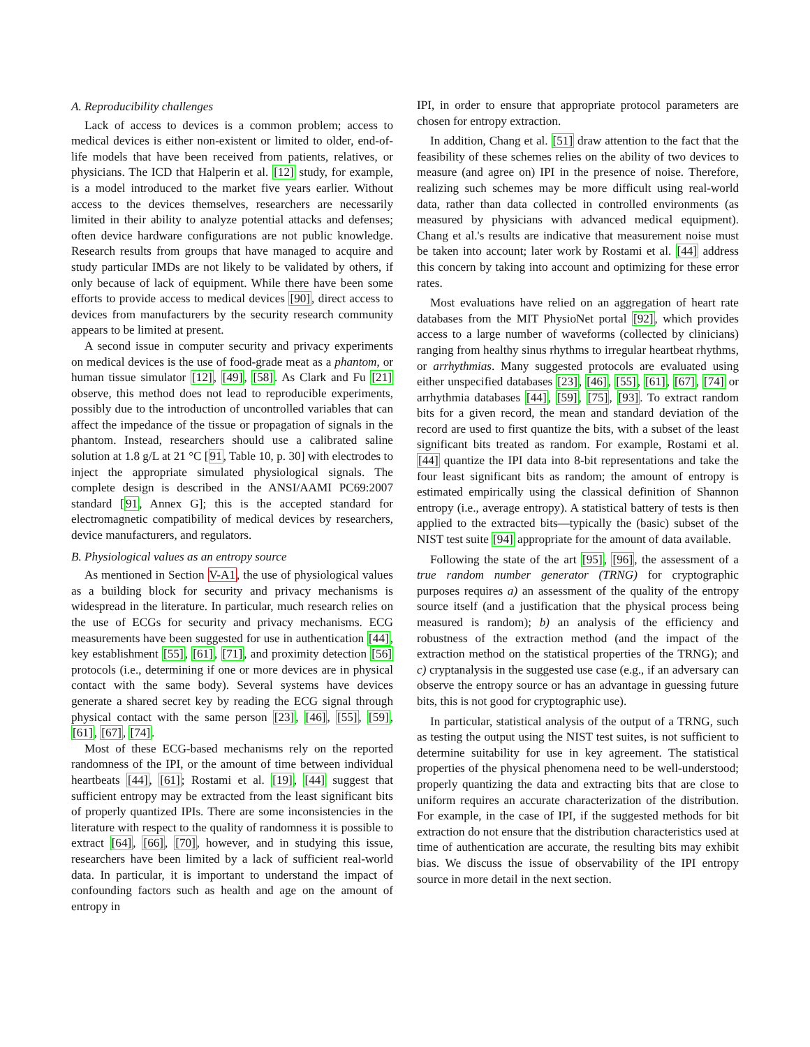A. Reproducibility challenges
Lack of access to devices is a common problem; access to medical devices is either non-existent or limited to older, end-of-life models that have been received from patients, relatives, or physicians. The ICD that Halperin et al. [12] study, for example, is a model introduced to the market five years earlier. Without access to the devices themselves, researchers are necessarily limited in their ability to analyze potential attacks and defenses; often device hardware configurations are not public knowledge. Research results from groups that have managed to acquire and study particular IMDs are not likely to be validated by others, if only because of lack of equipment. While there have been some efforts to provide access to medical devices [90], direct access to devices from manufacturers by the security research community appears to be limited at present.
A second issue in computer security and privacy experiments on medical devices is the use of food-grade meat as a phantom, or human tissue simulator [12], [49], [58]. As Clark and Fu [21] observe, this method does not lead to reproducible experiments, possibly due to the introduction of uncontrolled variables that can affect the impedance of the tissue or propagation of signals in the phantom. Instead, researchers should use a calibrated saline solution at 1.8 g/L at 21 °C [91, Table 10, p. 30] with electrodes to inject the appropriate simulated physiological signals. The complete design is described in the ANSI/AAMI PC69:2007 standard [91, Annex G]; this is the accepted standard for electromagnetic compatibility of medical devices by researchers, device manufacturers, and regulators.
B. Physiological values as an entropy source
As mentioned in Section V-A1, the use of physiological values as a building block for security and privacy mechanisms is widespread in the literature. In particular, much research relies on the use of ECGs for security and privacy mechanisms. ECG measurements have been suggested for use in authentication [44], key establishment [55], [61], [71], and proximity detection [56] protocols (i.e., determining if one or more devices are in physical contact with the same body). Several systems have devices generate a shared secret key by reading the ECG signal through physical contact with the same person [23], [46], [55], [59], [61], [67], [74].
Most of these ECG-based mechanisms rely on the reported randomness of the IPI, or the amount of time between individual heartbeats [44], [61]; Rostami et al. [19], [44] suggest that sufficient entropy may be extracted from the least significant bits of properly quantized IPIs. There are some inconsistencies in the literature with respect to the quality of randomness it is possible to extract [64], [66], [70], however, and in studying this issue, researchers have been limited by a lack of sufficient real-world data. In particular, it is important to understand the impact of confounding factors such as health and age on the amount of entropy in
IPI, in order to ensure that appropriate protocol parameters are chosen for entropy extraction.
In addition, Chang et al. [51] draw attention to the fact that the feasibility of these schemes relies on the ability of two devices to measure (and agree on) IPI in the presence of noise. Therefore, realizing such schemes may be more difficult using real-world data, rather than data collected in controlled environments (as measured by physicians with advanced medical equipment). Chang et al.'s results are indicative that measurement noise must be taken into account; later work by Rostami et al. [44] address this concern by taking into account and optimizing for these error rates.
Most evaluations have relied on an aggregation of heart rate databases from the MIT PhysioNet portal [92], which provides access to a large number of waveforms (collected by clinicians) ranging from healthy sinus rhythms to irregular heartbeat rhythms, or arrhythmias. Many suggested protocols are evaluated using either unspecified databases [23], [46], [55], [61], [67], [74] or arrhythmia databases [44], [59], [75], [93]. To extract random bits for a given record, the mean and standard deviation of the record are used to first quantize the bits, with a subset of the least significant bits treated as random. For example, Rostami et al. [44] quantize the IPI data into 8-bit representations and take the four least significant bits as random; the amount of entropy is estimated empirically using the classical definition of Shannon entropy (i.e., average entropy). A statistical battery of tests is then applied to the extracted bits—typically the (basic) subset of the NIST test suite [94] appropriate for the amount of data available.
Following the state of the art [95], [96], the assessment of a true random number generator (TRNG) for cryptographic purposes requires a) an assessment of the quality of the entropy source itself (and a justification that the physical process being measured is random); b) an analysis of the efficiency and robustness of the extraction method (and the impact of the extraction method on the statistical properties of the TRNG); and c) cryptanalysis in the suggested use case (e.g., if an adversary can observe the entropy source or has an advantage in guessing future bits, this is not good for cryptographic use).
In particular, statistical analysis of the output of a TRNG, such as testing the output using the NIST test suites, is not sufficient to determine suitability for use in key agreement. The statistical properties of the physical phenomena need to be well-understood; properly quantizing the data and extracting bits that are close to uniform requires an accurate characterization of the distribution. For example, in the case of IPI, if the suggested methods for bit extraction do not ensure that the distribution characteristics used at time of authentication are accurate, the resulting bits may exhibit bias. We discuss the issue of observability of the IPI entropy source in more detail in the next section.